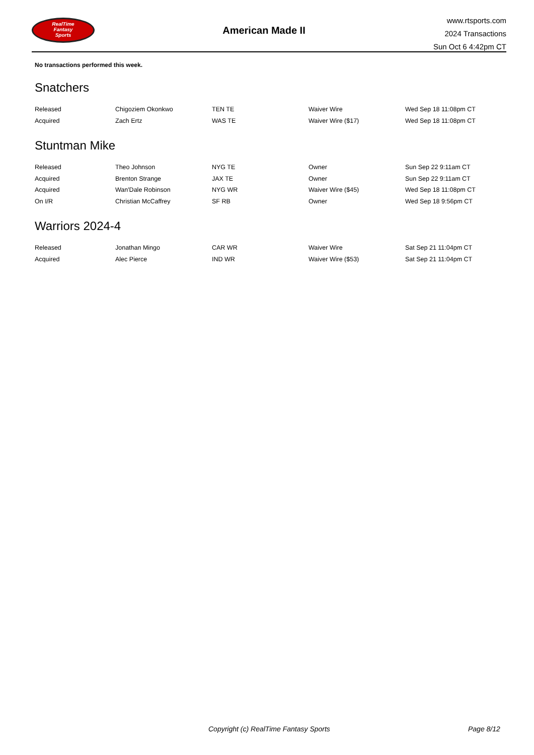RealTime
Fantasy
Sports
American Made II
www.rtsports.com
2024 Transactions
Sun Oct 6 4:42pm CT
No transactions performed this week.
Snatchers
| Released | Chigoziem Okonkwo | TEN TE | Waiver Wire | Wed Sep 18 11:08pm CT |
| Acquired | Zach Ertz | WAS TE | Waiver Wire ($17) | Wed Sep 18 11:08pm CT |
Stuntman Mike
| Released | Theo Johnson | NYG TE | Owner | Sun Sep 22 9:11am CT |
| Acquired | Brenton Strange | JAX TE | Owner | Sun Sep 22 9:11am CT |
| Acquired | Wan'Dale Robinson | NYG WR | Waiver Wire ($45) | Wed Sep 18 11:08pm CT |
| On I/R | Christian McCaffrey | SF RB | Owner | Wed Sep 18 9:56pm CT |
Warriors 2024-4
| Released | Jonathan Mingo | CAR WR | Waiver Wire | Sat Sep 21 11:04pm CT |
| Acquired | Alec Pierce | IND WR | Waiver Wire ($53) | Sat Sep 21 11:04pm CT |
Copyright (c) RealTime Fantasy Sports Page 8/12